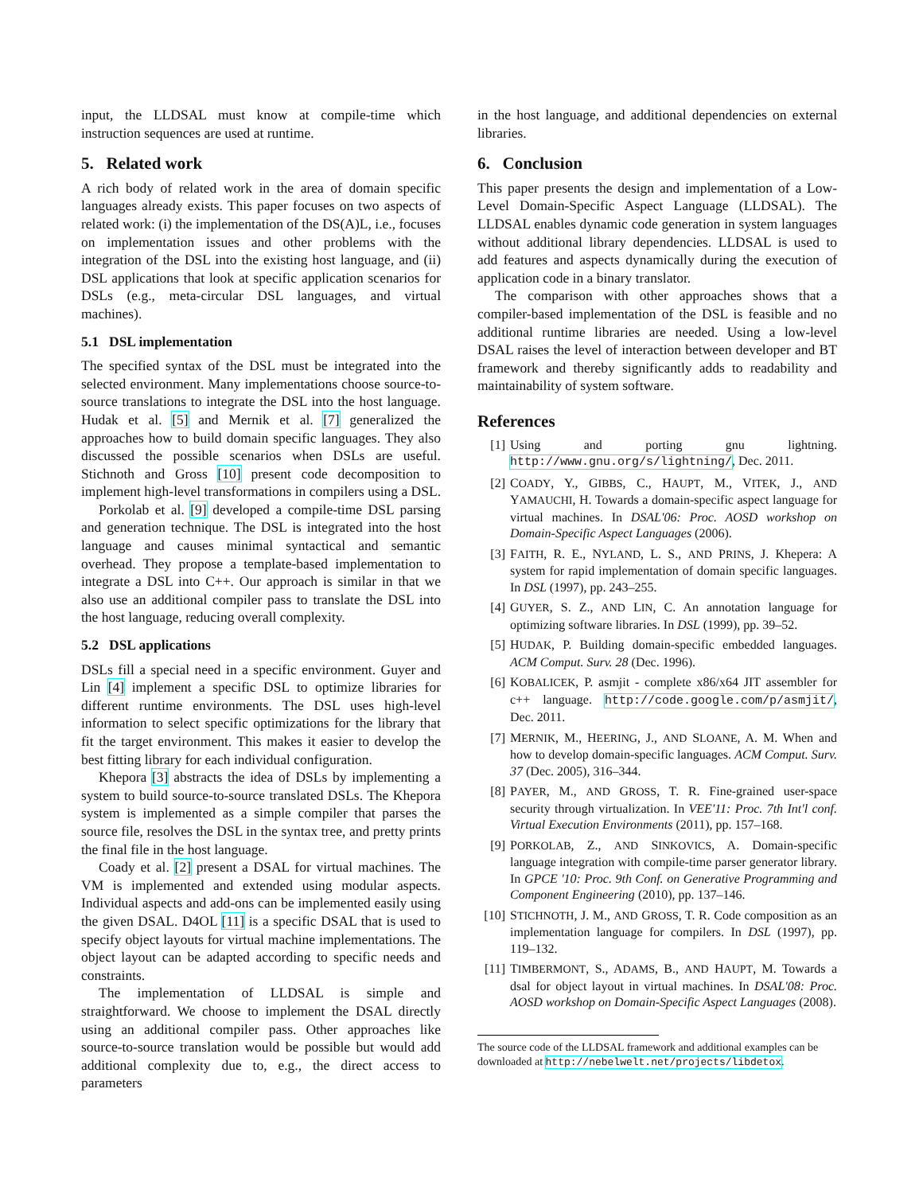input, the LLDSAL must know at compile-time which instruction sequences are used at runtime.
5. Related work
A rich body of related work in the area of domain specific languages already exists. This paper focuses on two aspects of related work: (i) the implementation of the DS(A)L, i.e., focuses on implementation issues and other problems with the integration of the DSL into the existing host language, and (ii) DSL applications that look at specific application scenarios for DSLs (e.g., meta-circular DSL languages, and virtual machines).
5.1 DSL implementation
The specified syntax of the DSL must be integrated into the selected environment. Many implementations choose source-to-source translations to integrate the DSL into the host language. Hudak et al. [5] and Mernik et al. [7] generalized the approaches how to build domain specific languages. They also discussed the possible scenarios when DSLs are useful. Stichnoth and Gross [10] present code decomposition to implement high-level transformations in compilers using a DSL.
Porkolab et al. [9] developed a compile-time DSL parsing and generation technique. The DSL is integrated into the host language and causes minimal syntactical and semantic overhead. They propose a template-based implementation to integrate a DSL into C++. Our approach is similar in that we also use an additional compiler pass to translate the DSL into the host language, reducing overall complexity.
5.2 DSL applications
DSLs fill a special need in a specific environment. Guyer and Lin [4] implement a specific DSL to optimize libraries for different runtime environments. The DSL uses high-level information to select specific optimizations for the library that fit the target environment. This makes it easier to develop the best fitting library for each individual configuration.
Khepora [3] abstracts the idea of DSLs by implementing a system to build source-to-source translated DSLs. The Khepora system is implemented as a simple compiler that parses the source file, resolves the DSL in the syntax tree, and pretty prints the final file in the host language.
Coady et al. [2] present a DSAL for virtual machines. The VM is implemented and extended using modular aspects. Individual aspects and add-ons can be implemented easily using the given DSAL. D4OL [11] is a specific DSAL that is used to specify object layouts for virtual machine implementations. The object layout can be adapted according to specific needs and constraints.
The implementation of LLDSAL is simple and straightforward. We choose to implement the DSAL directly using an additional compiler pass. Other approaches like source-to-source translation would be possible but would add additional complexity due to, e.g., the direct access to parameters
in the host language, and additional dependencies on external libraries.
6. Conclusion
This paper presents the design and implementation of a Low-Level Domain-Specific Aspect Language (LLDSAL). The LLDSAL enables dynamic code generation in system languages without additional library dependencies. LLDSAL is used to add features and aspects dynamically during the execution of application code in a binary translator.
The comparison with other approaches shows that a compiler-based implementation of the DSL is feasible and no additional runtime libraries are needed. Using a low-level DSAL raises the level of interaction between developer and BT framework and thereby significantly adds to readability and maintainability of system software.
References
[1] Using and porting gnu lightning. http://www.gnu.org/s/lightning/, Dec. 2011.
[2] COADY, Y., GIBBS, C., HAUPT, M., VITEK, J., AND YAMAUCHI, H. Towards a domain-specific aspect language for virtual machines. In DSAL'06: Proc. AOSD workshop on Domain-Specific Aspect Languages (2006).
[3] FAITH, R. E., NYLAND, L. S., AND PRINS, J. Khepera: A system for rapid implementation of domain specific languages. In DSL (1997), pp. 243–255.
[4] GUYER, S. Z., AND LIN, C. An annotation language for optimizing software libraries. In DSL (1999), pp. 39–52.
[5] HUDAK, P. Building domain-specific embedded languages. ACM Comput. Surv. 28 (Dec. 1996).
[6] KOBALICEK, P. asmjit - complete x86/x64 JIT assembler for c++ language. http://code.google.com/p/asmjit/, Dec. 2011.
[7] MERNIK, M., HEERING, J., AND SLOANE, A. M. When and how to develop domain-specific languages. ACM Comput. Surv. 37 (Dec. 2005), 316–344.
[8] PAYER, M., AND GROSS, T. R. Fine-grained user-space security through virtualization. In VEE'11: Proc. 7th Int'l conf. Virtual Execution Environments (2011), pp. 157–168.
[9] PORKOLAB, Z., AND SINKOVICS, A. Domain-specific language integration with compile-time parser generator library. In GPCE '10: Proc. 9th Conf. on Generative Programming and Component Engineering (2010), pp. 137–146.
[10] STICHNOTH, J. M., AND GROSS, T. R. Code composition as an implementation language for compilers. In DSL (1997), pp. 119–132.
[11] TIMBERMONT, S., ADAMS, B., AND HAUPT, M. Towards a dsal for object layout in virtual machines. In DSAL'08: Proc. AOSD workshop on Domain-Specific Aspect Languages (2008).
The source code of the LLDSAL framework and additional examples can be downloaded at http://nebelwelt.net/projects/libdetox.